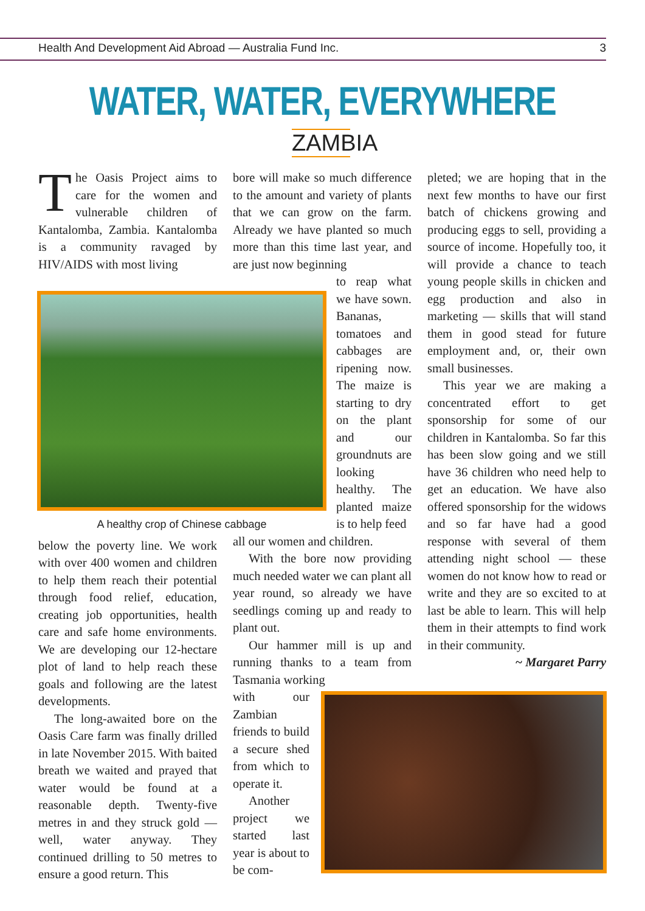Health And Development Aid Abroad — Australia Fund Inc. 3
WATER, WATER, EVERYWHERE
ZAMBIA
The Oasis Project aims to care for the women and vulnerable children of Kantalomba, Zambia. Kantalomba is a community ravaged by HIV/AIDS with most living
A healthy crop of Chinese cabbage
below the poverty line. We work with over 400 women and children to help them reach their potential through food relief, education, creating job opportunities, health care and safe home environments. We are developing our 12-hectare plot of land to help reach these goals and following are the latest developments.
The long-awaited bore on the Oasis Care farm was finally drilled in late November 2015. With baited breath we waited and prayed that water would be found at a reasonable depth. Twenty-five metres in and they struck gold — well, water anyway. They continued drilling to 50 metres to ensure a good return. This
bore will make so much difference to the amount and variety of plants that we can grow on the farm. Already we have planted so much more than this time last year, and are just now beginning
to reap what we have sown. Bananas, tomatoes and cabbages are ripening now. The maize is starting to dry on the plant and our groundnuts are looking healthy. The planted maize is to help feed
all our women and children.
With the bore now providing much needed water we can plant all year round, so already we have seedlings coming up and ready to plant out.
Our hammer mill is up and running thanks to a team from Tasmania working
with our Zambian friends to build a secure shed from which to operate it.
Another project we started last year is about to be com-
pleted; we are hoping that in the next few months to have our first batch of chickens growing and producing eggs to sell, providing a source of income. Hopefully too, it will provide a chance to teach young people skills in chicken and egg production and also in marketing — skills that will stand them in good stead for future employment and, or, their own small businesses.
This year we are making a concentrated effort to get sponsorship for some of our children in Kantalomba. So far this has been slow going and we still have 36 children who need help to get an education. We have also offered sponsorship for the widows and so far have had a good response with several of them attending night school — these women do not know how to read or write and they are so excited to at last be able to learn. This will help them in their attempts to find work in their community.
~ Margaret Parry